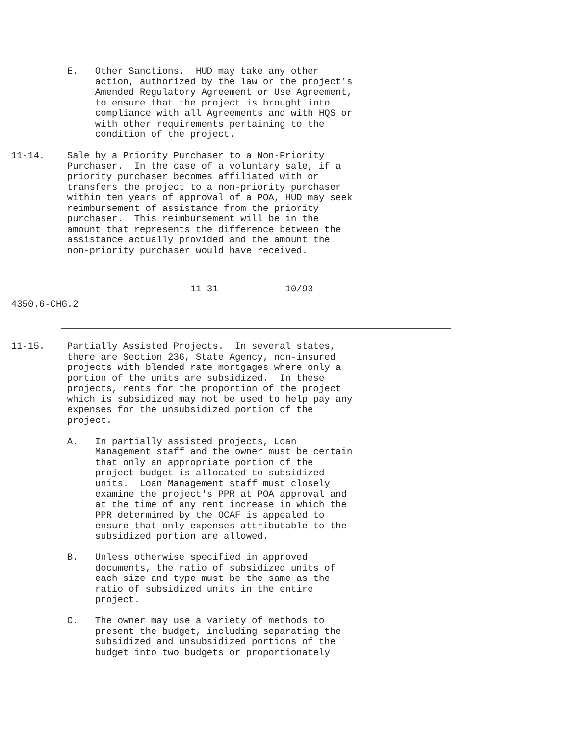E.   Other Sanctions.  HUD may take any other
                 action, authorized by the law or the project's
                 Amended Regulatory Agreement or Use Agreement,
                 to ensure that the project is brought into
                 compliance with all Agreements and with HQS or
                 with other requirements pertaining to the
                 condition of the project.

  11-14.    Sale by a Priority Purchaser to a Non-Priority
            Purchaser.  In the case of a voluntary sale, if a
            priority purchaser becomes affiliated with or
            transfers the project to a non-priority purchaser
            within ten years of approval of a POA, HUD may seek
            reimbursement of assistance from the priority
            purchaser.  This reimbursement will be in the
            amount that represents the difference between the
            assistance actually provided and the amount the
            non-priority purchaser would have received.
                                  11-31            10/93
  4350.6-CHG.2
  11-15.    Partially Assisted Projects.  In several states,
            there are Section 236, State Agency, non-insured
            projects with blended rate mortgages where only a
            portion of the units are subsidized.  In these
            projects, rents for the proportion of the project
            which is subsidized may not be used to help pay any
            expenses for the unsubsidized portion of the
            project.

            A.   In partially assisted projects, Loan
                 Management staff and the owner must be certain
                 that only an appropriate portion of the
                 project budget is allocated to subsidized
                 units.  Loan Management staff must closely
                 examine the project's PPR at POA approval and
                 at the time of any rent increase in which the
                 PPR determined by the OCAF is appealed to
                 ensure that only expenses attributable to the
                 subsidized portion are allowed.

            B.   Unless otherwise specified in approved
                 documents, the ratio of subsidized units of
                 each size and type must be the same as the
                 ratio of subsidized units in the entire
                 project.

            C.   The owner may use a variety of methods to
                 present the budget, including separating the
                 subsidized and unsubsidized portions of the
                 budget into two budgets or proportionately